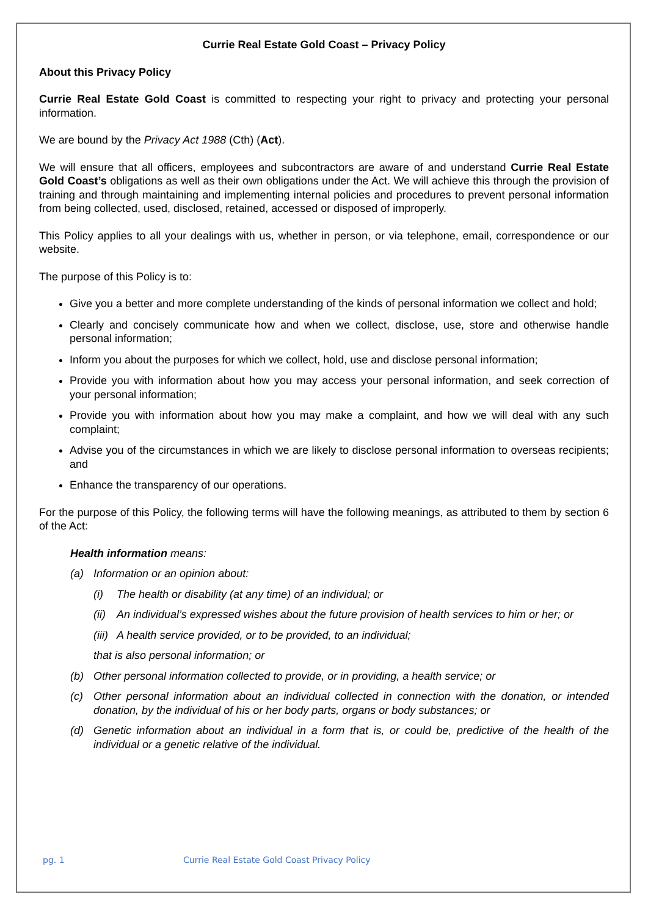Currie Real Estate Gold Coast – Privacy Policy
About this Privacy Policy
Currie Real Estate Gold Coast is committed to respecting your right to privacy and protecting your personal information.
We are bound by the Privacy Act 1988 (Cth) (Act).
We will ensure that all officers, employees and subcontractors are aware of and understand Currie Real Estate Gold Coast’s obligations as well as their own obligations under the Act. We will achieve this through the provision of training and through maintaining and implementing internal policies and procedures to prevent personal information from being collected, used, disclosed, retained, accessed or disposed of improperly.
This Policy applies to all your dealings with us, whether in person, or via telephone, email, correspondence or our website.
The purpose of this Policy is to:
Give you a better and more complete understanding of the kinds of personal information we collect and hold;
Clearly and concisely communicate how and when we collect, disclose, use, store and otherwise handle personal information;
Inform you about the purposes for which we collect, hold, use and disclose personal information;
Provide you with information about how you may access your personal information, and seek correction of your personal information;
Provide you with information about how you may make a complaint, and how we will deal with any such complaint;
Advise you of the circumstances in which we are likely to disclose personal information to overseas recipients; and
Enhance the transparency of our operations.
For the purpose of this Policy, the following terms will have the following meanings, as attributed to them by section 6 of the Act:
Health information means:
(a) Information or an opinion about:
(i) The health or disability (at any time) of an individual; or
(ii) An individual’s expressed wishes about the future provision of health services to him or her; or
(iii) A health service provided, or to be provided, to an individual;
that is also personal information; or
(b) Other personal information collected to provide, or in providing, a health service; or
(c) Other personal information about an individual collected in connection with the donation, or intended donation, by the individual of his or her body parts, organs or body substances; or
(d) Genetic information about an individual in a form that is, or could be, predictive of the health of the individual or a genetic relative of the individual.
pg. 1 Currie Real Estate Gold Coast Privacy Policy